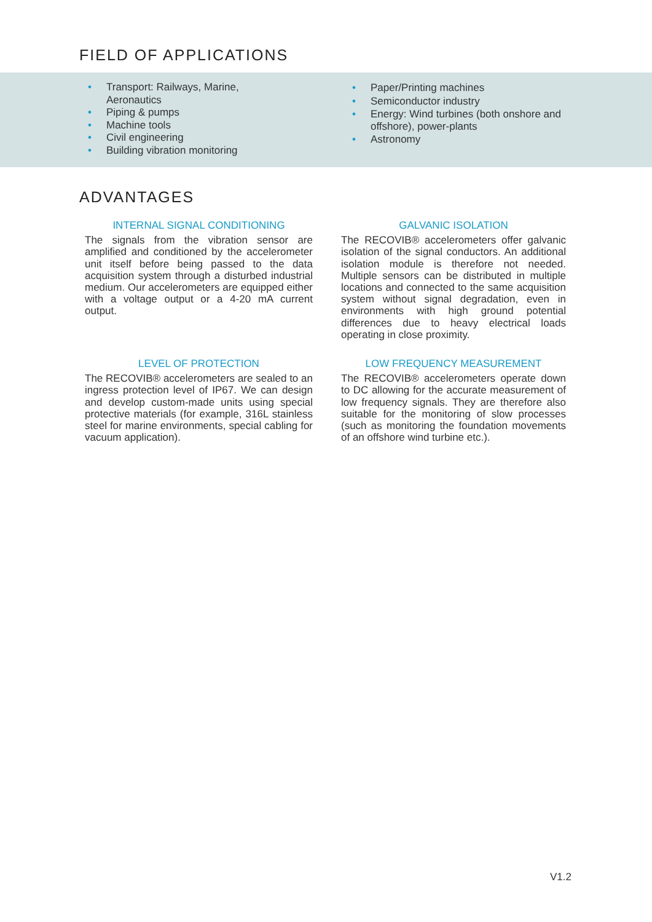FIELD OF APPLICATIONS
• Transport: Railways, Marine, Aeronautics
• Piping & pumps
• Machine tools
• Civil engineering
• Building vibration monitoring
• Paper/Printing machines
• Semiconductor industry
• Energy: Wind turbines (both onshore and offshore), power-plants
• Astronomy
ADVANTAGES
INTERNAL SIGNAL CONDITIONING
The signals from the vibration sensor are amplified and conditioned by the accelerometer unit itself before being passed to the data acquisition system through a disturbed industrial medium. Our accelerometers are equipped either with a voltage output or a 4-20 mA current output.
GALVANIC ISOLATION
The RECOVIB® accelerometers offer galvanic isolation of the signal conductors. An additional isolation module is therefore not needed. Multiple sensors can be distributed in multiple locations and connected to the same acquisition system without signal degradation, even in environments with high ground potential differences due to heavy electrical loads operating in close proximity.
LEVEL OF PROTECTION
The RECOVIB® accelerometers are sealed to an ingress protection level of IP67. We can design and develop custom-made units using special protective materials (for example, 316L stainless steel for marine environments, special cabling for vacuum application).
LOW FREQUENCY MEASUREMENT
The RECOVIB® accelerometers operate down to DC allowing for the accurate measurement of low frequency signals. They are therefore also suitable for the monitoring of slow processes (such as monitoring the foundation movements of an offshore wind turbine etc.).
V1.2